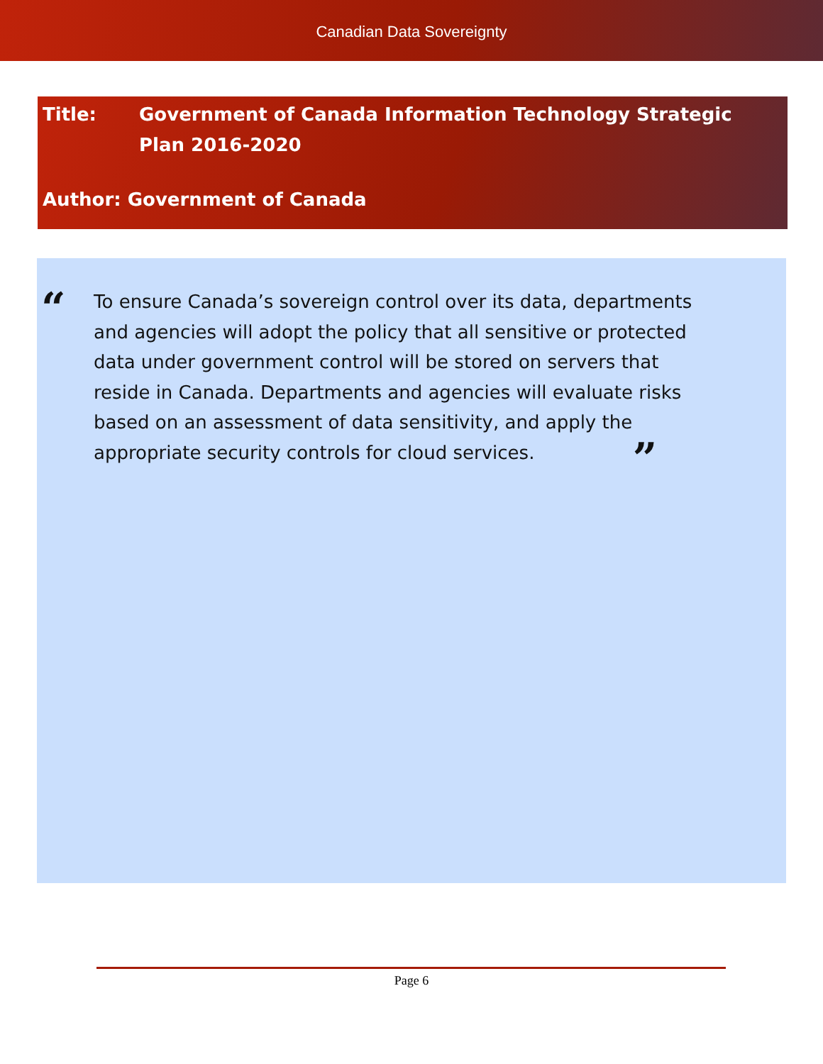Canadian Data Sovereignty
Title: Government of Canada Information Technology Strategic
Plan 2016-2020
Author: Government of Canada
“
To ensure Canada’s sovereign control over its data, departments and agencies will adopt the policy that all sensitive or protected data under government control will be stored on servers that reside in Canada. Departments and agencies will evaluate risks based on an assessment of data sensitivity, and apply the appropriate security controls for cloud services. ”
Page 6